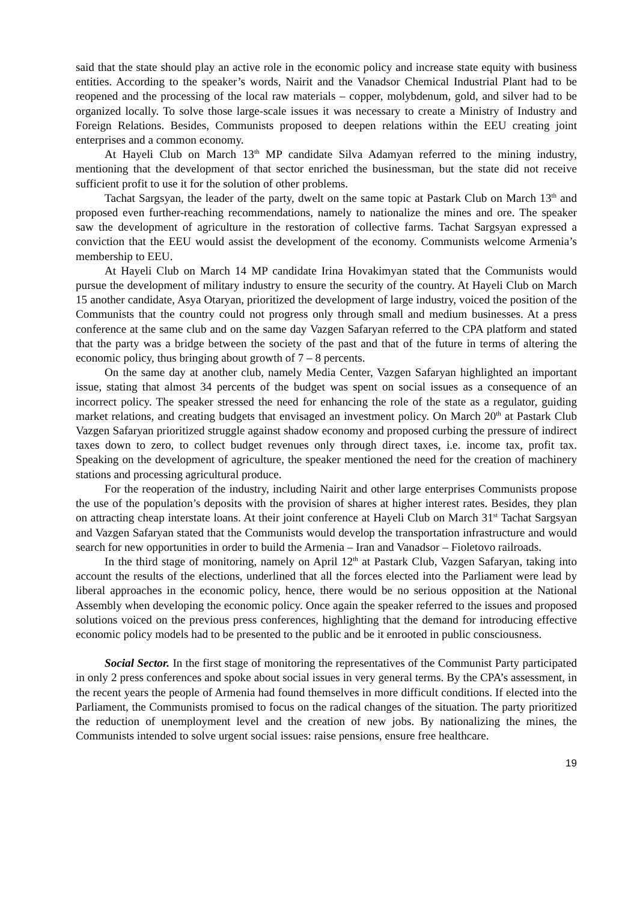said that the state should play an active role in the economic policy and increase state equity with business entities. According to the speaker’s words, Nairit and the Vanadsor Chemical Industrial Plant had to be reopened and the processing of the local raw materials – copper, molybdenum, gold, and silver had to be organized locally. To solve those large-scale issues it was necessary to create a Ministry of Industry and Foreign Relations. Besides, Communists proposed to deepen relations within the EEU creating joint enterprises and a common economy.
At Hayeli Club on March 13<sup>th</sup> MP candidate Silva Adamyan referred to the mining industry, mentioning that the development of that sector enriched the businessman, but the state did not receive sufficient profit to use it for the solution of other problems.
Tachat Sargsyan, the leader of the party, dwelt on the same topic at Pastark Club on March 13<sup>th</sup> and proposed even further-reaching recommendations, namely to nationalize the mines and ore. The speaker saw the development of agriculture in the restoration of collective farms. Tachat Sargsyan expressed a conviction that the EEU would assist the development of the economy. Communists welcome Armenia’s membership to EEU.
At Hayeli Club on March 14 MP candidate Irina Hovakimyan stated that the Communists would pursue the development of military industry to ensure the security of the country. At Hayeli Club on March 15 another candidate, Asya Otaryan, prioritized the development of large industry, voiced the position of the Communists that the country could not progress only through small and medium businesses. At a press conference at the same club and on the same day Vazgen Safaryan referred to the CPA platform and stated that the party was a bridge between the society of the past and that of the future in terms of altering the economic policy, thus bringing about growth of 7 – 8 percents.
On the same day at another club, namely Media Center, Vazgen Safaryan highlighted an important issue, stating that almost 34 percents of the budget was spent on social issues as a consequence of an incorrect policy. The speaker stressed the need for enhancing the role of the state as a regulator, guiding market relations, and creating budgets that envisaged an investment policy. On March 20<sup>th</sup> at Pastark Club Vazgen Safaryan prioritized struggle against shadow economy and proposed curbing the pressure of indirect taxes down to zero, to collect budget revenues only through direct taxes, i.e. income tax, profit tax. Speaking on the development of agriculture, the speaker mentioned the need for the creation of machinery stations and processing agricultural produce.
For the reoperation of the industry, including Nairit and other large enterprises Communists propose the use of the population’s deposits with the provision of shares at higher interest rates. Besides, they plan on attracting cheap interstate loans. At their joint conference at Hayeli Club on March 31<sup>st</sup> Tachat Sargsyan and Vazgen Safaryan stated that the Communists would develop the transportation infrastructure and would search for new opportunities in order to build the Armenia – Iran and Vanadsor – Fioletovo railroads.
In the third stage of monitoring, namely on April 12<sup>th</sup> at Pastark Club, Vazgen Safaryan, taking into account the results of the elections, underlined that all the forces elected into the Parliament were lead by liberal approaches in the economic policy, hence, there would be no serious opposition at the National Assembly when developing the economic policy. Once again the speaker referred to the issues and proposed solutions voiced on the previous press conferences, highlighting that the demand for introducing effective economic policy models had to be presented to the public and be it enrooted in public consciousness.
Social Sector. In the first stage of monitoring the representatives of the Communist Party participated in only 2 press conferences and spoke about social issues in very general terms. By the CPA’s assessment, in the recent years the people of Armenia had found themselves in more difficult conditions. If elected into the Parliament, the Communists promised to focus on the radical changes of the situation. The party prioritized the reduction of unemployment level and the creation of new jobs. By nationalizing the mines, the Communists intended to solve urgent social issues: raise pensions, ensure free healthcare.
19